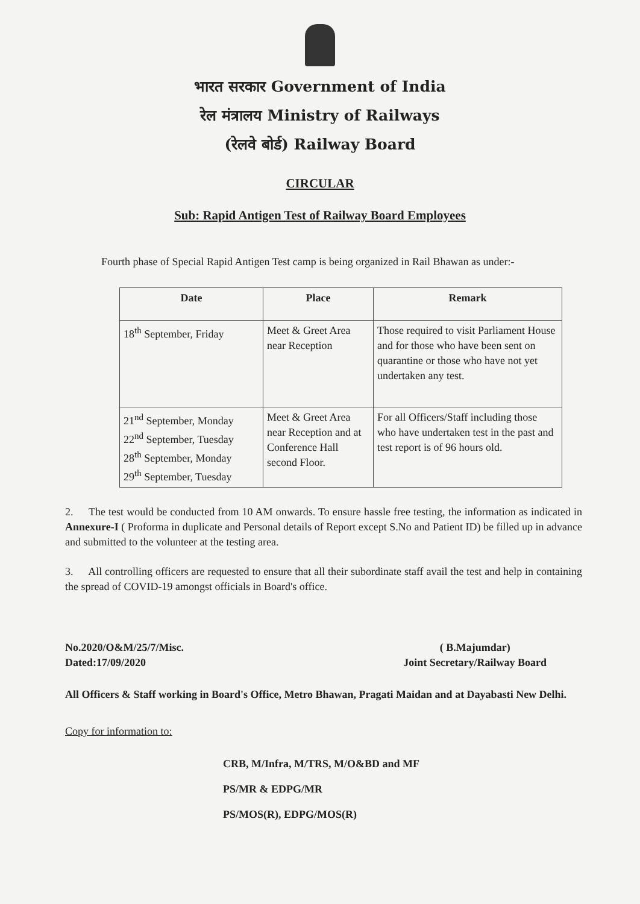भारत सरकार Government of India
रेल मंत्रालय Ministry of Railways
(रेलवे बोर्ड) Railway Board
CIRCULAR
Sub: Rapid Antigen Test of Railway Board Employees
Fourth phase of Special Rapid Antigen Test camp is being organized in Rail Bhawan as under:-
| Date | Place | Remark |
| --- | --- | --- |
| 18<sup>th</sup> September, Friday | Meet & Greet Area near Reception | Those required to visit Parliament House and for those who have been sent on quarantine or those who have not yet undertaken any test. |
| 21<sup>nd</sup> September, Monday 22<sup>nd</sup> September, Tuesday 28<sup>th</sup> September, Monday 29<sup>th</sup> September, Tuesday | Meet & Greet Area near Reception and at Conference Hall second Floor. | For all Officers/Staff including those who have undertaken test in the past and test report is of 96 hours old. |
2. The test would be conducted from 10 AM onwards. To ensure hassle free testing, the information as indicated in Annexure-I ( Proforma in duplicate and Personal details of Report except S.No and Patient ID) be filled up in advance and submitted to the volunteer at the testing area.
3. All controlling officers are requested to ensure that all their subordinate staff avail the test and help in containing the spread of COVID-19 amongst officials in Board's office.
No.2020/O&M/25/7/Misc.
Dated:17/09/2020
( B.Majumdar)
Joint Secretary/Railway Board
All Officers & Staff working in Board's Office, Metro Bhawan, Pragati Maidan and at Dayabasti New Delhi.
Copy for information to:
CRB, M/Infra, M/TRS, M/O&BD and MF
PS/MR & EDPG/MR
PS/MOS(R), EDPG/MOS(R)